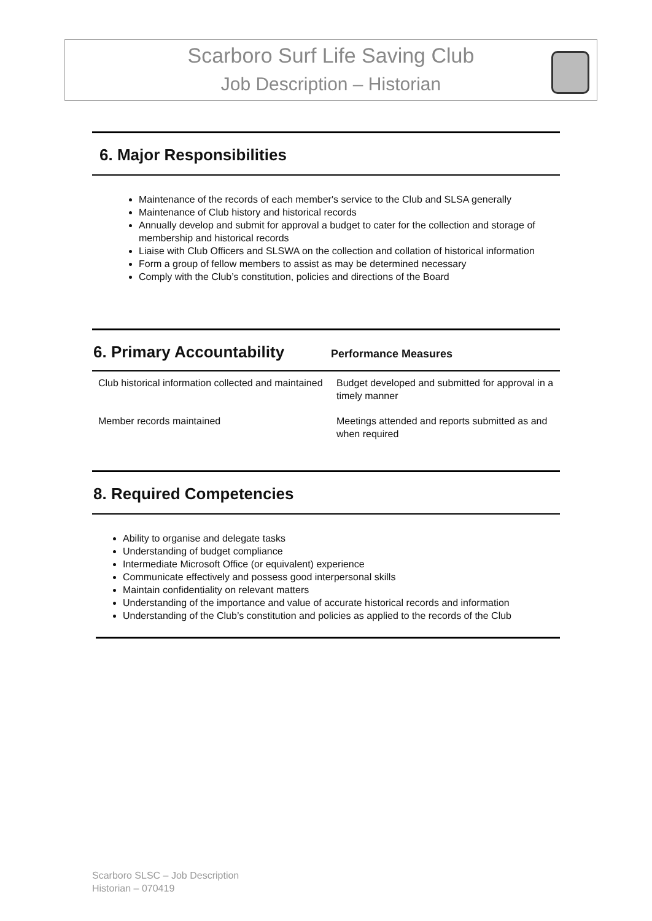Scarboro Surf Life Saving Club
Job Description – Historian
6. Major Responsibilities
Maintenance of the records of each member's service to the Club and SLSA generally
Maintenance of Club history and historical records
Annually develop and submit for approval a budget to cater for the collection and storage of membership and historical records
Liaise with Club Officers and SLSWA on the collection and collation of historical information
Form a group of fellow members to assist as may be determined necessary
Comply with the Club’s constitution, policies and directions of the Board
6. Primary Accountability
Performance Measures
| Club historical information collected and maintained | Budget developed and submitted for approval in a timely manner |
| Member records maintained | Meetings attended and reports submitted as and when required |
8. Required Competencies
Ability to organise and delegate tasks
Understanding of budget compliance
Intermediate Microsoft Office (or equivalent) experience
Communicate effectively and possess good interpersonal skills
Maintain confidentiality on relevant matters
Understanding of the importance and value of accurate historical records and information
Understanding of the Club’s constitution and policies as applied to the records of the Club
Scarboro SLSC – Job Description
Historian – 070419